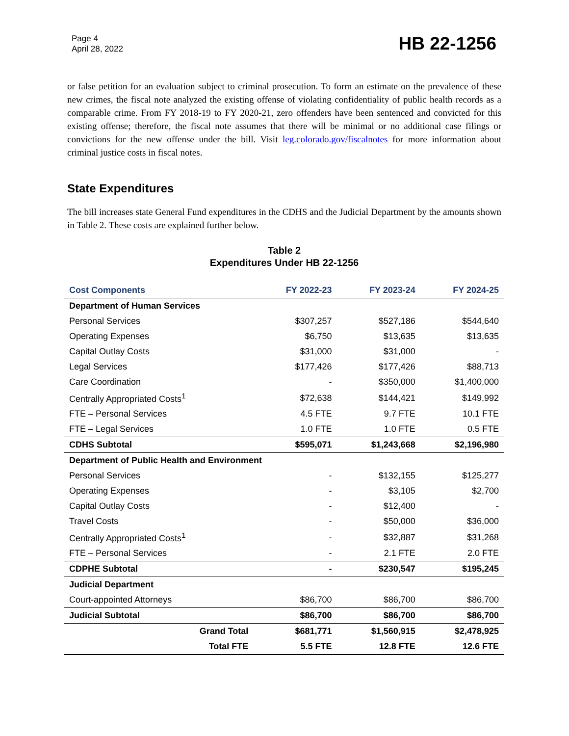Page 4
April 28, 2022
HB 22-1256
or false petition for an evaluation subject to criminal prosecution. To form an estimate on the prevalence of these new crimes, the fiscal note analyzed the existing offense of violating confidentiality of public health records as a comparable crime. From FY 2018-19 to FY 2020-21, zero offenders have been sentenced and convicted for this existing offense; therefore, the fiscal note assumes that there will be minimal or no additional case filings or convictions for the new offense under the bill. Visit leg.colorado.gov/fiscalnotes for more information about criminal justice costs in fiscal notes.
State Expenditures
The bill increases state General Fund expenditures in the CDHS and the Judicial Department by the amounts shown in Table 2. These costs are explained further below.
Table 2
Expenditures Under HB 22-1256
| Cost Components | FY 2022-23 | FY 2023-24 | FY 2024-25 |
| --- | --- | --- | --- |
| Department of Human Services | | | |
| Personal Services | $307,257 | $527,186 | $544,640 |
| Operating Expenses | $6,750 | $13,635 | $13,635 |
| Capital Outlay Costs | $31,000 | $31,000 | - |
| Legal Services | $177,426 | $177,426 | $88,713 |
| Care Coordination | - | $350,000 | $1,400,000 |
| Centrally Appropriated Costs<sup>1</sup> | $72,638 | $144,421 | $149,992 |
| FTE – Personal Services | 4.5 FTE | 9.7 FTE | 10.1 FTE |
| FTE – Legal Services | 1.0 FTE | 1.0 FTE | 0.5 FTE |
| CDHS Subtotal | $595,071 | $1,243,668 | $2,196,980 |
| Department of Public Health and Environment | | | |
| Personal Services | - | $132,155 | $125,277 |
| Operating Expenses | - | $3,105 | $2,700 |
| Capital Outlay Costs | - | $12,400 | - |
| Travel Costs | - | $50,000 | $36,000 |
| Centrally Appropriated Costs<sup>1</sup> | - | $32,887 | $31,268 |
| FTE – Personal Services | - | 2.1 FTE | 2.0 FTE |
| CDPHE Subtotal | - | $230,547 | $195,245 |
| Judicial Department | | | |
| Court-appointed Attorneys | $86,700 | $86,700 | $86,700 |
| Judicial Subtotal | $86,700 | $86,700 | $86,700 |
| Grand Total | $681,771 | $1,560,915 | $2,478,925 |
| Total FTE | 5.5 FTE | 12.8 FTE | 12.6 FTE |